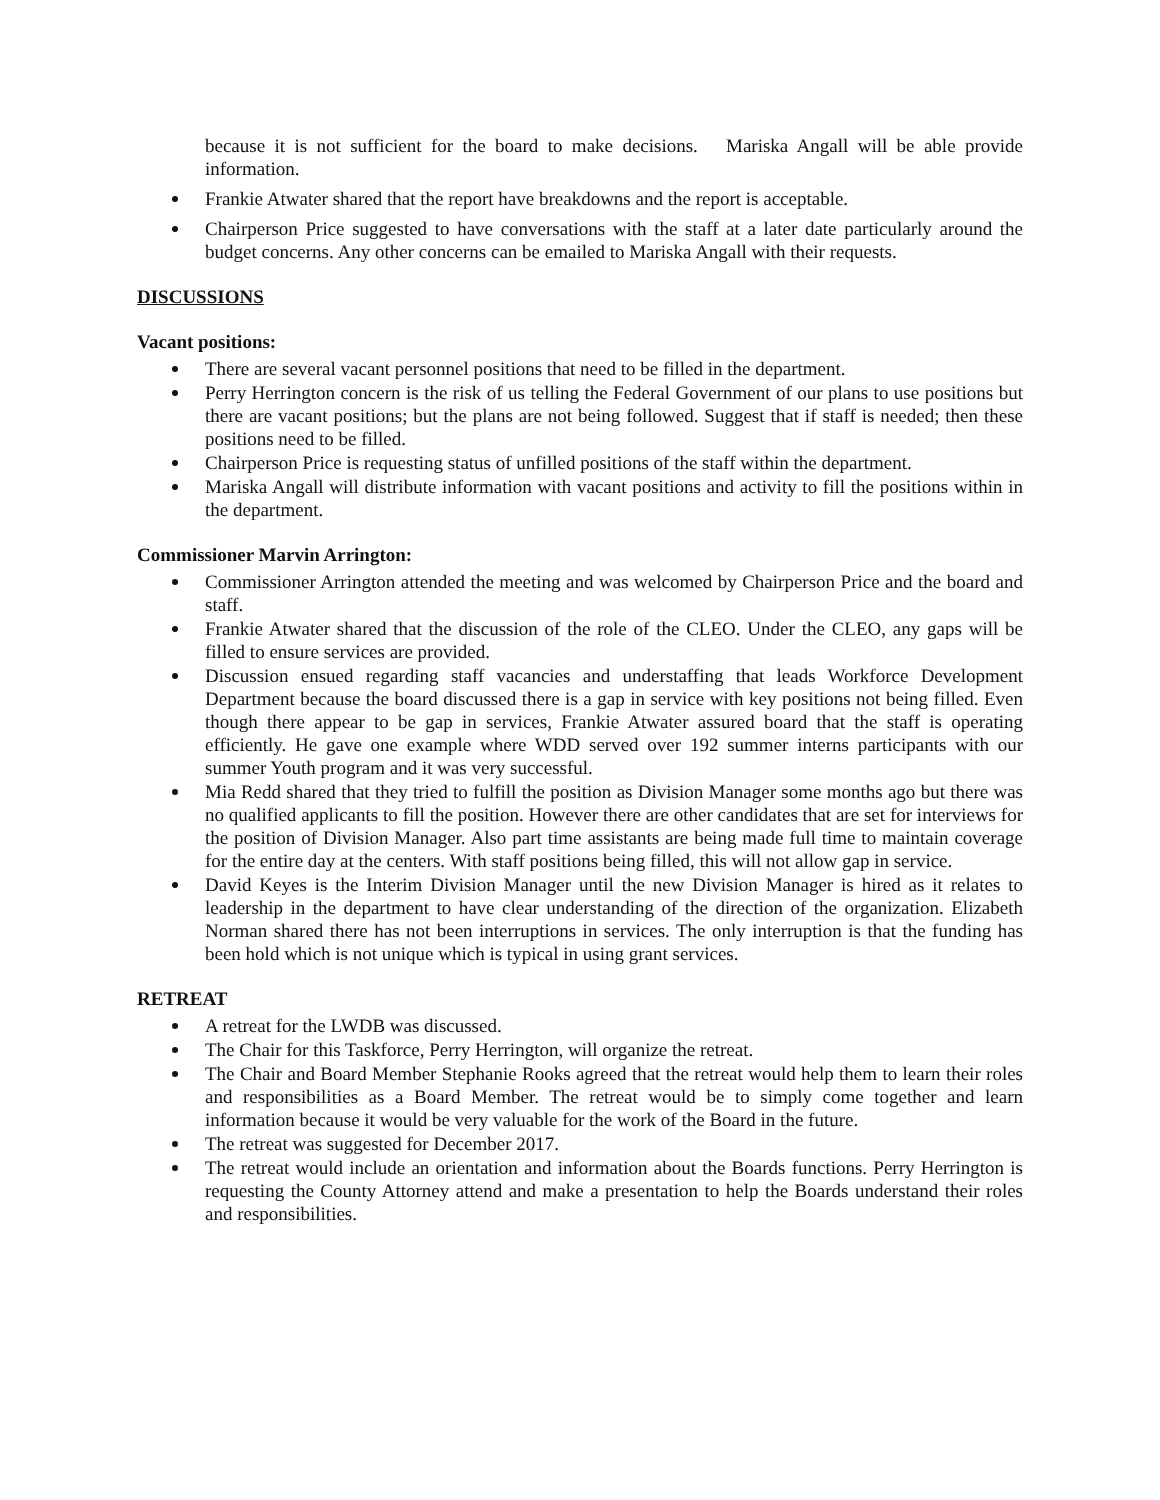because it is not sufficient for the board to make decisions. Mariska Angall will be able provide information.
Frankie Atwater shared that the report have breakdowns and the report is acceptable.
Chairperson Price suggested to have conversations with the staff at a later date particularly around the budget concerns. Any other concerns can be emailed to Mariska Angall with their requests.
DISCUSSIONS
Vacant positions:
There are several vacant personnel positions that need to be filled in the department.
Perry Herrington concern is the risk of us telling the Federal Government of our plans to use positions but there are vacant positions; but the plans are not being followed. Suggest that if staff is needed; then these positions need to be filled.
Chairperson Price is requesting status of unfilled positions of the staff within the department.
Mariska Angall will distribute information with vacant positions and activity to fill the positions within in the department.
Commissioner Marvin Arrington:
Commissioner Arrington attended the meeting and was welcomed by Chairperson Price and the board and staff.
Frankie Atwater shared that the discussion of the role of the CLEO. Under the CLEO, any gaps will be filled to ensure services are provided.
Discussion ensued regarding staff vacancies and understaffing that leads Workforce Development Department because the board discussed there is a gap in service with key positions not being filled. Even though there appear to be gap in services, Frankie Atwater assured board that the staff is operating efficiently. He gave one example where WDD served over 192 summer interns participants with our summer Youth program and it was very successful.
Mia Redd shared that they tried to fulfill the position as Division Manager some months ago but there was no qualified applicants to fill the position. However there are other candidates that are set for interviews for the position of Division Manager. Also part time assistants are being made full time to maintain coverage for the entire day at the centers. With staff positions being filled, this will not allow gap in service.
David Keyes is the Interim Division Manager until the new Division Manager is hired as it relates to leadership in the department to have clear understanding of the direction of the organization. Elizabeth Norman shared there has not been interruptions in services. The only interruption is that the funding has been hold which is not unique which is typical in using grant services.
RETREAT
A retreat for the LWDB was discussed.
The Chair for this Taskforce, Perry Herrington, will organize the retreat.
The Chair and Board Member Stephanie Rooks agreed that the retreat would help them to learn their roles and responsibilities as a Board Member. The retreat would be to simply come together and learn information because it would be very valuable for the work of the Board in the future.
The retreat was suggested for December 2017.
The retreat would include an orientation and information about the Boards functions. Perry Herrington is requesting the County Attorney attend and make a presentation to help the Boards understand their roles and responsibilities.